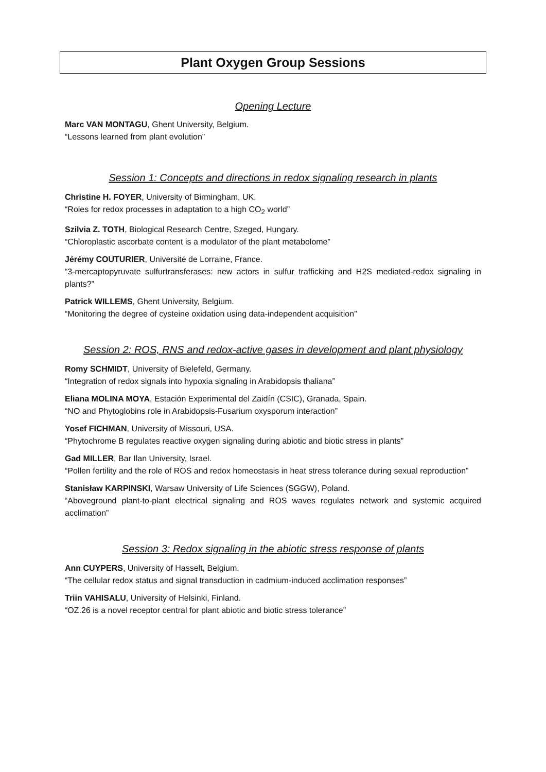Plant Oxygen Group Sessions
Opening Lecture
Marc VAN MONTAGU, Ghent University, Belgium.
“Lessons learned from plant evolution”
Session 1: Concepts and directions in redox signaling research in plants
Christine H. FOYER, University of Birmingham, UK.
“Roles for redox processes in adaptation to a high CO<sub>2</sub> world”
Szilvia Z. TOTH, Biological Research Centre, Szeged, Hungary.
“Chloroplastic ascorbate content is a modulator of the plant metabolome”
Jérémy COUTURIER, Université de Lorraine, France.
“3-mercaptopyruvate sulfurtransferases: new actors in sulfur trafficking and H2S mediated-redox signaling in plants?”
Patrick WILLEMS, Ghent University, Belgium.
“Monitoring the degree of cysteine oxidation using data-independent acquisition”
Session 2: ROS, RNS and redox-active gases in development and plant physiology
Romy SCHMIDT, University of Bielefeld, Germany.
“Integration of redox signals into hypoxia signaling in Arabidopsis thaliana”
Eliana MOLINA MOYA, Estación Experimental del Zaidín (CSIC), Granada, Spain.
“NO and Phytoglobins role in Arabidopsis-Fusarium oxysporum interaction”
Yosef FICHMAN, University of Missouri, USA.
“Phytochrome B regulates reactive oxygen signaling during abiotic and biotic stress in plants”
Gad MILLER, Bar Ilan University, Israel.
“Pollen fertility and the role of ROS and redox homeostasis in heat stress tolerance during sexual reproduction”
Stanisław KARPINSKI, Warsaw University of Life Sciences (SGGW), Poland.
“Aboveground plant-to-plant electrical signaling and ROS waves regulates network and systemic acquired acclimation”
Session 3: Redox signaling in the abiotic stress response of plants
Ann CUYPERS, University of Hasselt, Belgium.
“The cellular redox status and signal transduction in cadmium-induced acclimation responses”
Triin VAHISALU, University of Helsinki, Finland.
“OZ.26 is a novel receptor central for plant abiotic and biotic stress tolerance”